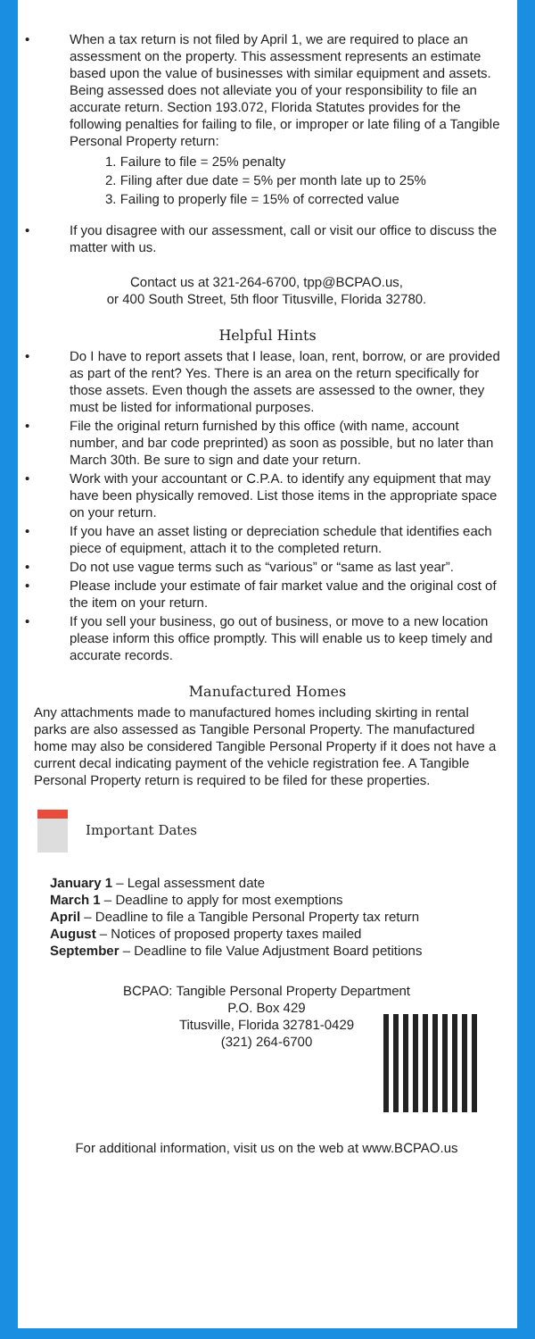• When a tax return is not filed by April 1, we are required to place an assessment on the property. This assessment represents an estimate based upon the value of businesses with similar equipment and assets. Being assessed does not alleviate you of your responsibility to file an accurate return. Section 193.072, Florida Statutes provides for the following penalties for failing to file, or improper or late filing of a Tangible Personal Property return:
1. Failure to file = 25% penalty
2. Filing after due date = 5% per month late up to 25%
3. Failing to properly file = 15% of corrected value
• If you disagree with our assessment, call or visit our office to discuss the matter with us.
Contact us at 321-264-6700, tpp@BCPAO.us,
or 400 South Street, 5th floor Titusville, Florida 32780.
Helpful Hints
• Do I have to report assets that I lease, loan, rent, borrow, or are provided as part of the rent? Yes. There is an area on the return specifically for those assets. Even though the assets are assessed to the owner, they must be listed for informational purposes.
• File the original return furnished by this office (with name, account number, and bar code preprinted) as soon as possible, but no later than March 30th. Be sure to sign and date your return.
• Work with your accountant or C.P.A. to identify any equipment that may have been physically removed. List those items in the appropriate space on your return.
• If you have an asset listing or depreciation schedule that identifies each piece of equipment, attach it to the completed return.
• Do not use vague terms such as “various” or “same as last year”.
• Please include your estimate of fair market value and the original cost of the item on your return.
• If you sell your business, go out of business, or move to a new location please inform this office promptly. This will enable us to keep timely and accurate records.
Manufactured Homes
Any attachments made to manufactured homes including skirting in rental parks are also assessed as Tangible Personal Property. The manufactured home may also be considered Tangible Personal Property if it does not have a current decal indicating payment of the vehicle registration fee. A Tangible Personal Property return is required to be filed for these properties.
Important Dates
January 1 – Legal assessment date
March 1 – Deadline to apply for most exemptions
April – Deadline to file a Tangible Personal Property tax return
August – Notices of proposed property taxes mailed
September – Deadline to file Value Adjustment Board petitions
BCPAO: Tangible Personal Property Department
P.O. Box 429
Titusville, Florida 32781-0429
(321) 264-6700
For additional information, visit us on the web at www.BCPAO.us